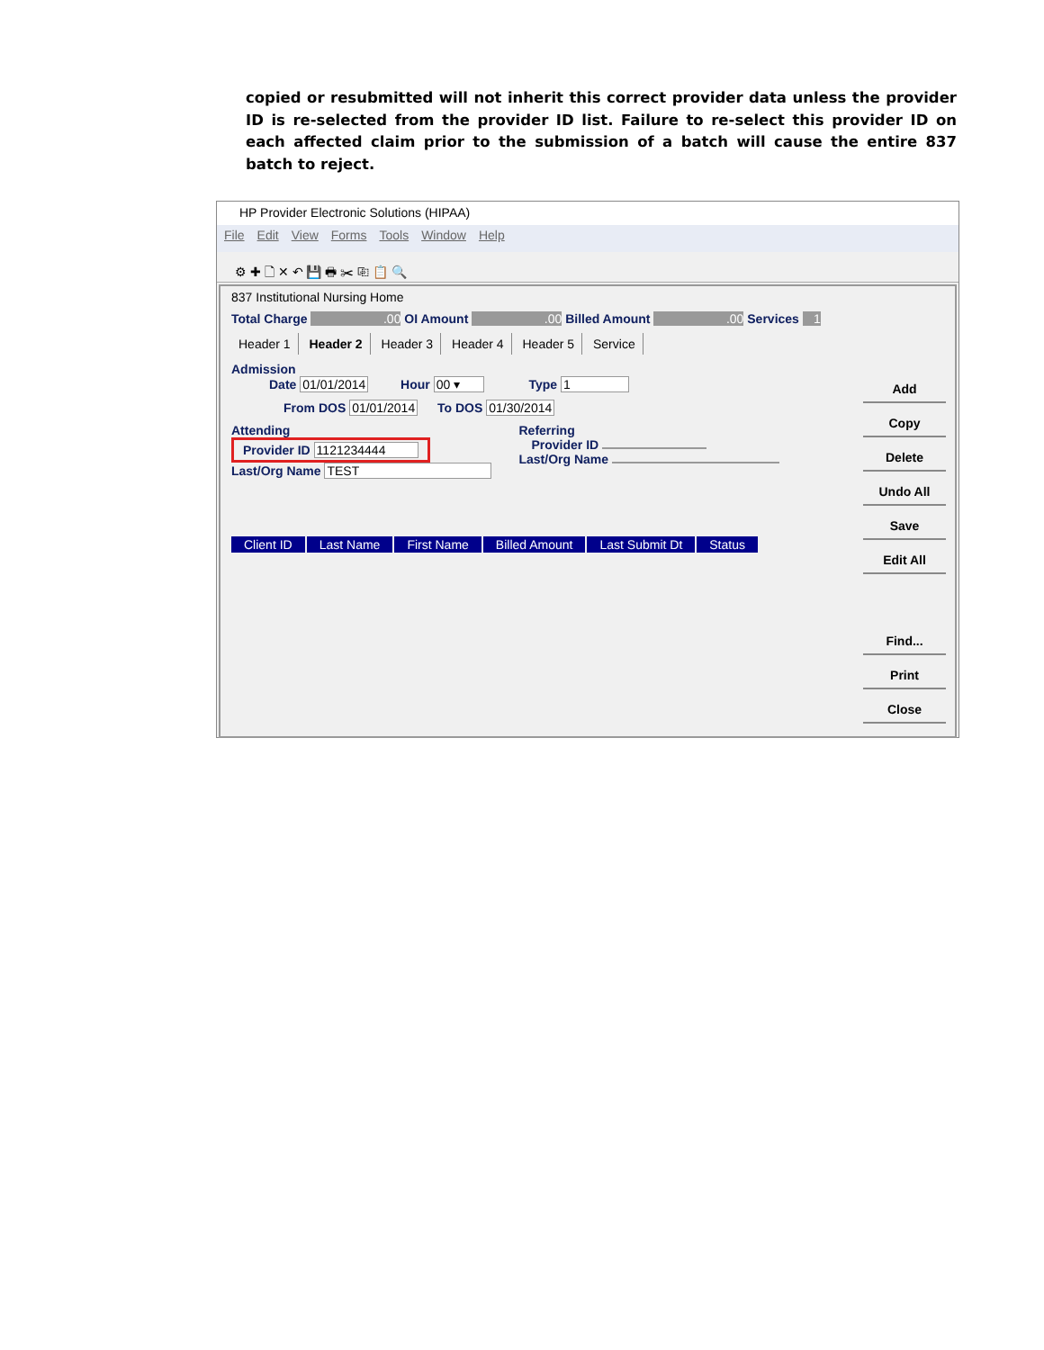copied or resubmitted will not inherit this correct provider data unless the provider ID is re-selected from the provider ID list. Failure to re-select this provider ID on each affected claim prior to the submission of a batch will cause the entire 837 batch to reject.
HP Provider Electronic Solutions (HIPAA)
File Edit View Forms Tools Window Help
⚙ ✚ 🗋 ✕ ↶ 💾 🖶 ✂ ⎘ 📋 🔍
837 Institutional Nursing Home
Total Charge .00 OI Amount .00 Billed Amount .00 Services 1
Header 1 Header 2 Header 3 Header 4 Header 5 Service
Admission
   Date 01/01/2014    Hour 00 ▾     Type 1
From DOS 01/01/2014   To DOS 01/30/2014
Attending
Provider ID 1121234444
Last/Org Name TEST
Referring
 Provider ID
Last/Org Name
Client ID Last Name First Name Billed Amount Last Submit Dt Status
Add
Copy
Delete
Undo All
Save
Edit All
Find...
Print
Close